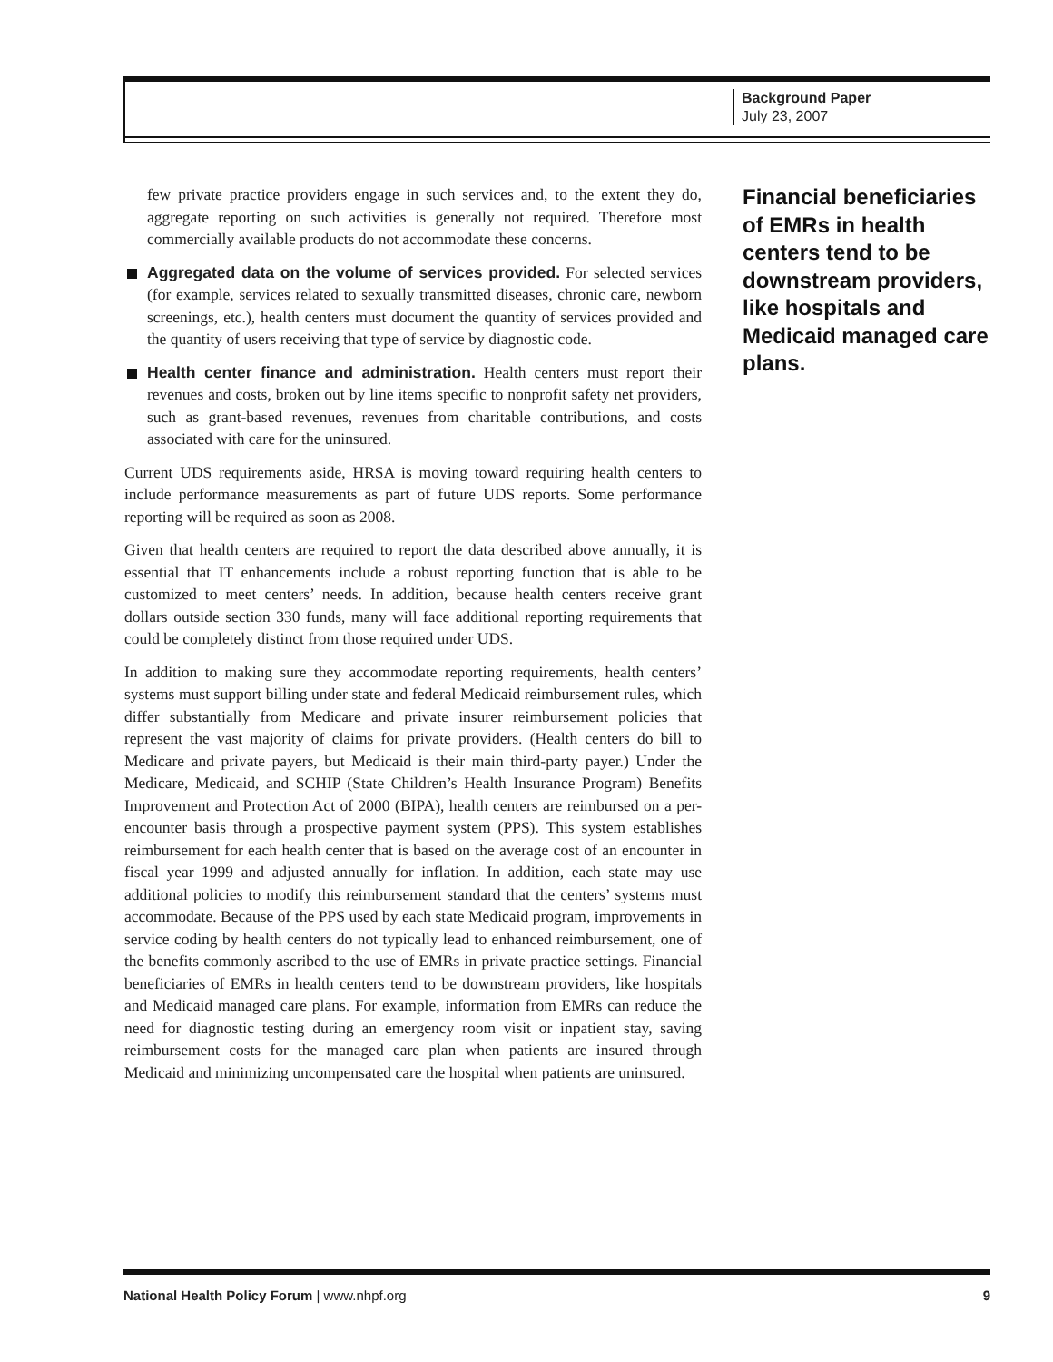Background Paper
July 23, 2007
few private practice providers engage in such services and, to the extent they do, aggregate reporting on such activities is generally not required. Therefore most commercially available products do not accommodate these concerns.
Aggregated data on the volume of services provided. For selected services (for example, services related to sexually transmitted diseases, chronic care, newborn screenings, etc.), health centers must document the quantity of services provided and the quantity of users receiving that type of service by diagnostic code.
Health center finance and administration. Health centers must report their revenues and costs, broken out by line items specific to nonprofit safety net providers, such as grant-based revenues, revenues from charitable contributions, and costs associated with care for the uninsured.
Current UDS requirements aside, HRSA is moving toward requiring health centers to include performance measurements as part of future UDS reports. Some performance reporting will be required as soon as 2008.
Given that health centers are required to report the data described above annually, it is essential that IT enhancements include a robust reporting function that is able to be customized to meet centers’ needs. In addition, because health centers receive grant dollars outside section 330 funds, many will face additional reporting requirements that could be completely distinct from those required under UDS.
In addition to making sure they accommodate reporting requirements, health centers’ systems must support billing under state and federal Medicaid reimbursement rules, which differ substantially from Medicare and private insurer reimbursement policies that represent the vast majority of claims for private providers. (Health centers do bill to Medicare and private payers, but Medicaid is their main third-party payer.) Under the Medicare, Medicaid, and SCHIP (State Children’s Health Insurance Program) Benefits Improvement and Protection Act of 2000 (BIPA), health centers are reimbursed on a per-encounter basis through a prospective payment system (PPS). This system establishes reimbursement for each health center that is based on the average cost of an encounter in fiscal year 1999 and adjusted annually for inflation. In addition, each state may use additional policies to modify this reimbursement standard that the centers’ systems must accommodate. Because of the PPS used by each state Medicaid program, improvements in service coding by health centers do not typically lead to enhanced reimbursement, one of the benefits commonly ascribed to the use of EMRs in private practice settings. Financial beneficiaries of EMRs in health centers tend to be downstream providers, like hospitals and Medicaid managed care plans. For example, information from EMRs can reduce the need for diagnostic testing during an emergency room visit or inpatient stay, saving reimbursement costs for the managed care plan when patients are insured through Medicaid and minimizing uncompensated care the hospital when patients are uninsured.
Financial beneficiaries of EMRs in health centers tend to be downstream providers, like hospitals and Medicaid managed care plans.
National Health Policy Forum | www.nhpf.org 9